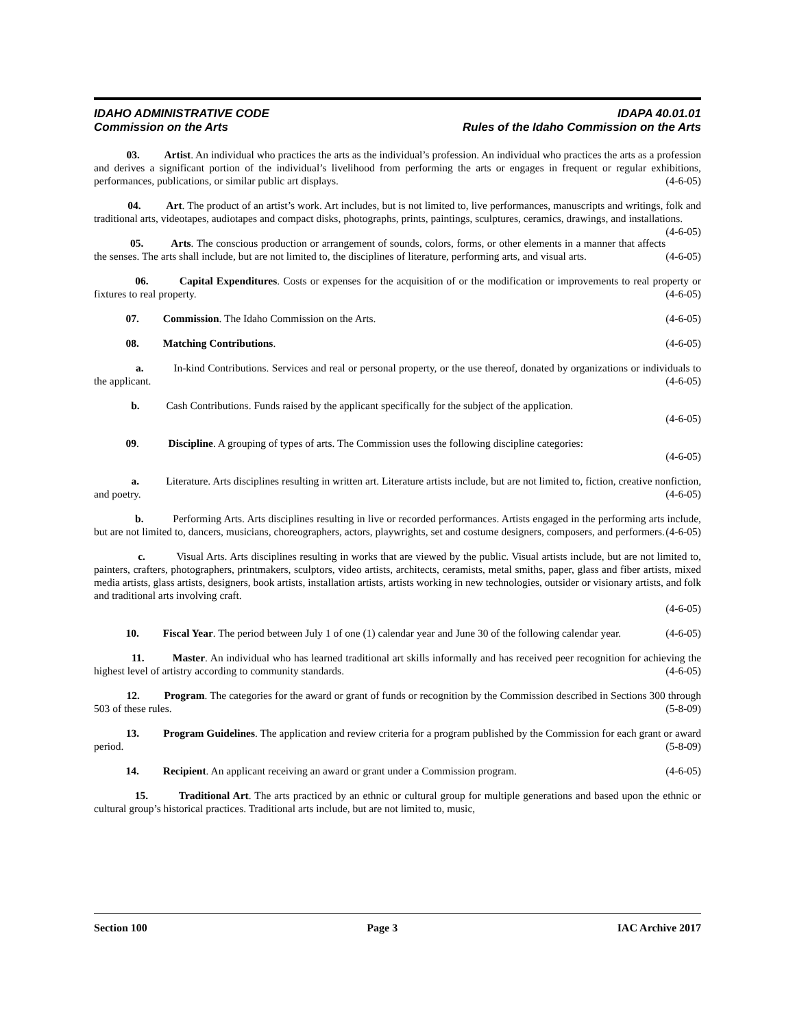IDAHO ADMINISTRATIVE CODE IDAPA 40.01.01
Commission on the Arts Rules of the Idaho Commission on the Arts
03. Artist. An individual who practices the arts as the individual’s profession. An individual who practices the arts as a profession and derives a significant portion of the individual’s livelihood from performing the arts or engages in frequent or regular exhibitions, performances, publications, or similar public art displays. (4-6-05)
04. Art. The product of an artist’s work. Art includes, but is not limited to, live performances, manuscripts and writings, folk and traditional arts, videotapes, audiotapes and compact disks, photographs, prints, paintings, sculptures, ceramics, drawings, and installations. (4-6-05)
05. Arts. The conscious production or arrangement of sounds, colors, forms, or other elements in a manner that affects the senses. The arts shall include, but are not limited to, the disciplines of literature, performing arts, and visual arts. (4-6-05)
06. Capital Expenditures. Costs or expenses for the acquisition of or the modification or improvements to real property or fixtures to real property. (4-6-05)
07. Commission. The Idaho Commission on the Arts. (4-6-05)
08. Matching Contributions. (4-6-05)
a. In-kind Contributions. Services and real or personal property, or the use thereof, donated by organizations or individuals to the applicant. (4-6-05)
b. Cash Contributions. Funds raised by the applicant specifically for the subject of the application.
(4-6-05)
09. Discipline. A grouping of types of arts. The Commission uses the following discipline categories:
(4-6-05)
a. Literature. Arts disciplines resulting in written art. Literature artists include, but are not limited to, fiction, creative nonfiction, and poetry. (4-6-05)
b. Performing Arts. Arts disciplines resulting in live or recorded performances. Artists engaged in the performing arts include, but are not limited to, dancers, musicians, choreographers, actors, playwrights, set and costume designers, composers, and performers. (4-6-05)
c. Visual Arts. Arts disciplines resulting in works that are viewed by the public. Visual artists include, but are not limited to, painters, crafters, photographers, printmakers, sculptors, video artists, architects, ceramists, metal smiths, paper, glass and fiber artists, mixed media artists, glass artists, designers, book artists, installation artists, artists working in new technologies, outsider or visionary artists, and folk and traditional arts involving craft.
(4-6-05)
10. Fiscal Year. The period between July 1 of one (1) calendar year and June 30 of the following calendar year. (4-6-05)
11. Master. An individual who has learned traditional art skills informally and has received peer recognition for achieving the highest level of artistry according to community standards. (4-6-05)
12. Program. The categories for the award or grant of funds or recognition by the Commission described in Sections 300 through 503 of these rules. (5-8-09)
13. Program Guidelines. The application and review criteria for a program published by the Commission for each grant or award period. (5-8-09)
14. Recipient. An applicant receiving an award or grant under a Commission program. (4-6-05)
15. Traditional Art. The arts practiced by an ethnic or cultural group for multiple generations and based upon the ethnic or cultural group’s historical practices. Traditional arts include, but are not limited to, music,
Section 100 Page 3 IAC Archive 2017